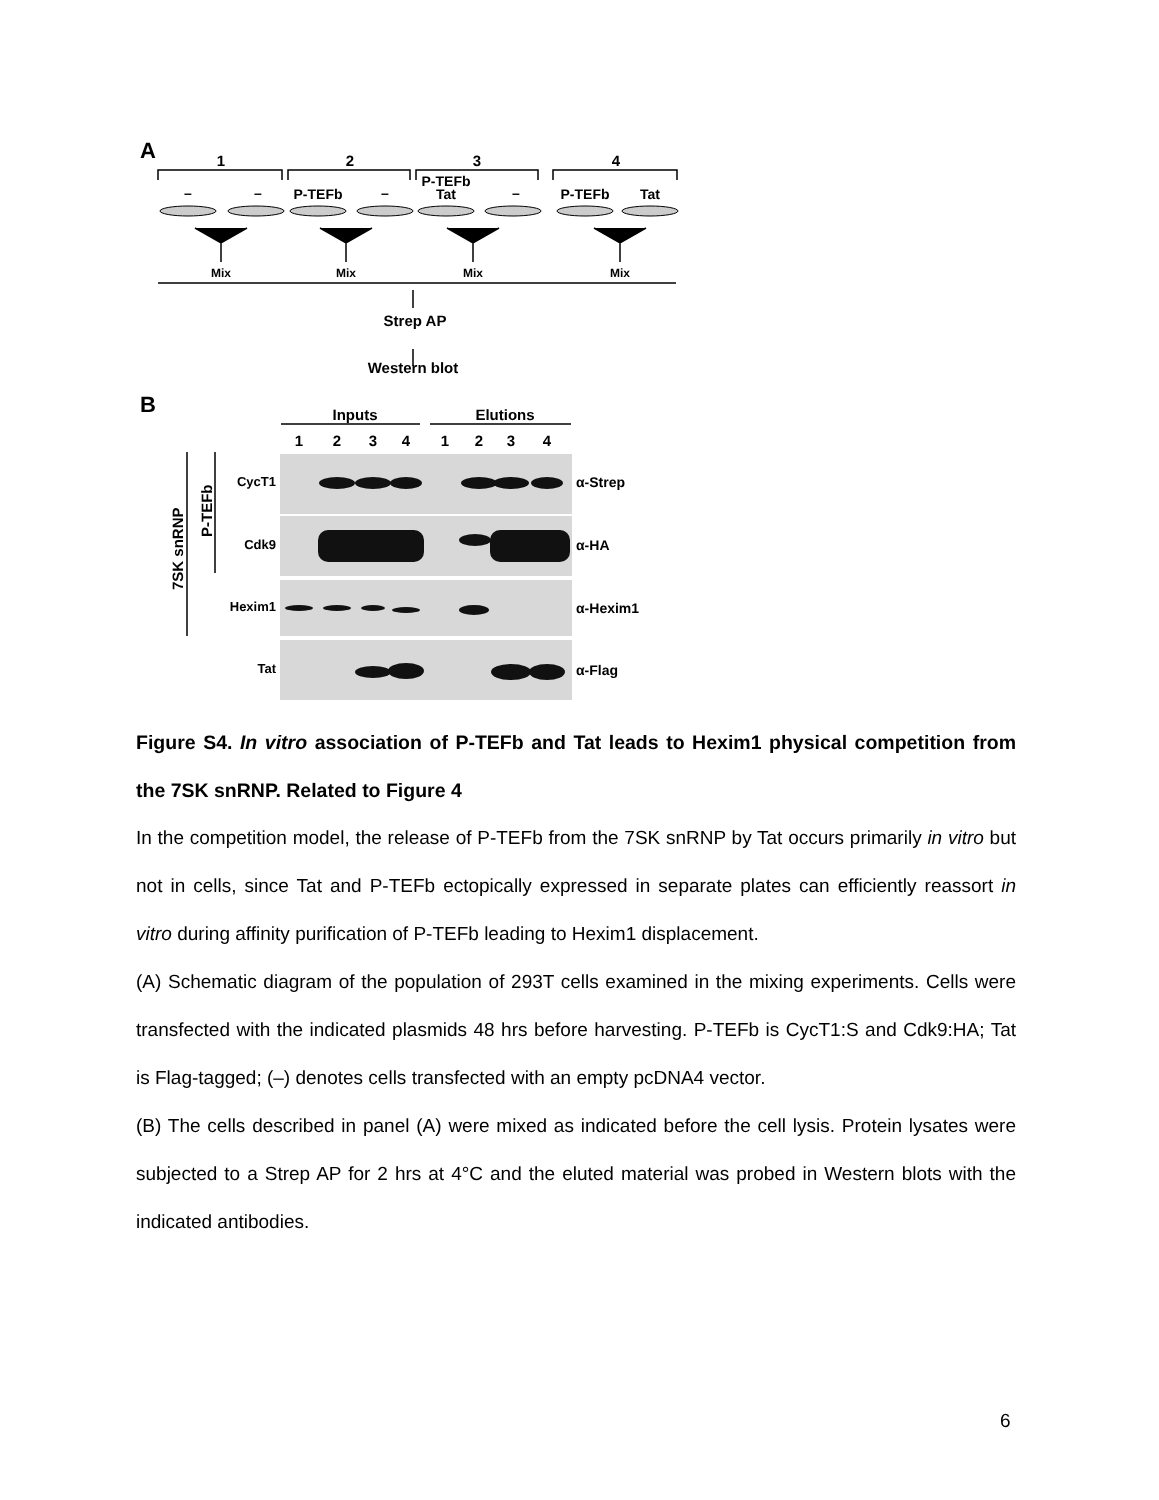A
1
2
3
4
–
–
P-TEFb
–
P-TEFb
Tat
–
P-TEFb
Tat
Mix
Mix
Mix
Mix
Strep AP
Western blot
B
Inputs
Elutions
1
2
3
4
1
2
3
4
7SK snRNP
P-TEFb
CycT1
Cdk9
Hexim1
Tat
α-Strep
α-HA
α-Hexim1
α-Flag
Figure S4. In vitro association of P-TEFb and Tat leads to Hexim1 physical competition from the 7SK snRNP. Related to Figure 4
In the competition model, the release of P-TEFb from the 7SK snRNP by Tat occurs primarily in vitro but not in cells, since Tat and P-TEFb ectopically expressed in separate plates can efficiently reassort in vitro during affinity purification of P-TEFb leading to Hexim1 displacement.
(A) Schematic diagram of the population of 293T cells examined in the mixing experiments. Cells were transfected with the indicated plasmids 48 hrs before harvesting. P-TEFb is CycT1:S and Cdk9:HA; Tat is Flag-tagged; (–) denotes cells transfected with an empty pcDNA4 vector.
(B) The cells described in panel (A) were mixed as indicated before the cell lysis. Protein lysates were subjected to a Strep AP for 2 hrs at 4°C and the eluted material was probed in Western blots with the indicated antibodies.
6